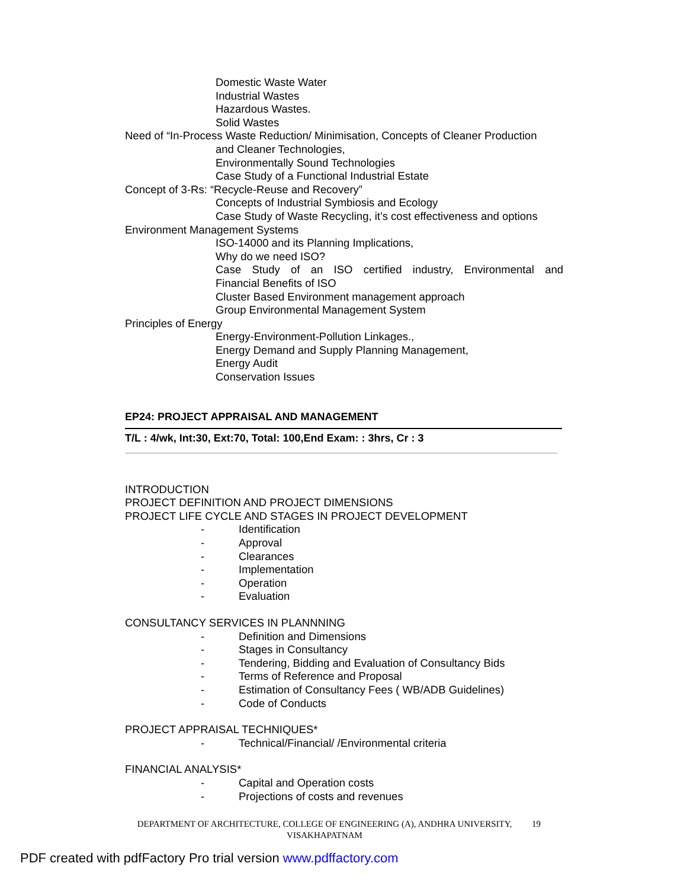Domestic Waste Water
Industrial Wastes
Hazardous Wastes.
Solid Wastes
Need of “In-Process Waste Reduction/ Minimisation, Concepts of Cleaner Production
and Cleaner Technologies,
Environmentally Sound Technologies
Case Study of a Functional Industrial Estate
Concept of 3-Rs: “Recycle-Reuse and Recovery”
Concepts of Industrial Symbiosis and Ecology
Case Study of Waste Recycling, it’s cost effectiveness and options
Environment Management Systems
ISO-14000 and its Planning Implications,
Why do we need ISO?
Case Study of an ISO certified industry, Environmental and
Financial Benefits of ISO
Cluster Based Environment management approach
Group Environmental Management System
Principles of Energy
Energy-Environment-Pollution Linkages.,
Energy Demand and Supply Planning Management,
Energy Audit
Conservation Issues
EP24: PROJECT APPRAISAL AND MANAGEMENT
T/L : 4/wk, Int:30, Ext:70, Total: 100,End Exam: : 3hrs, Cr : 3
INTRODUCTION
PROJECT DEFINITION AND PROJECT DIMENSIONS
PROJECT LIFE CYCLE AND STAGES IN PROJECT DEVELOPMENT
- Identification
- Approval
- Clearances
- Implementation
- Operation
- Evaluation
CONSULTANCY SERVICES IN PLANNNING
- Definition and Dimensions
- Stages in Consultancy
- Tendering, Bidding and Evaluation of Consultancy Bids
- Terms of Reference and Proposal
- Estimation of Consultancy Fees ( WB/ADB Guidelines)
- Code of Conducts
PROJECT APPRAISAL TECHNIQUES*
- Technical/Financial/ /Environmental criteria
FINANCIAL ANALYSIS*
- Capital and Operation costs
- Projections of costs and revenues
DEPARTMENT OF ARCHITECTURE, COLLEGE OF ENGINEERING (A), ANDHRA UNIVERSITY, VISAKHAPATNAM
19
PDF created with pdfFactory Pro trial version www.pdffactory.com